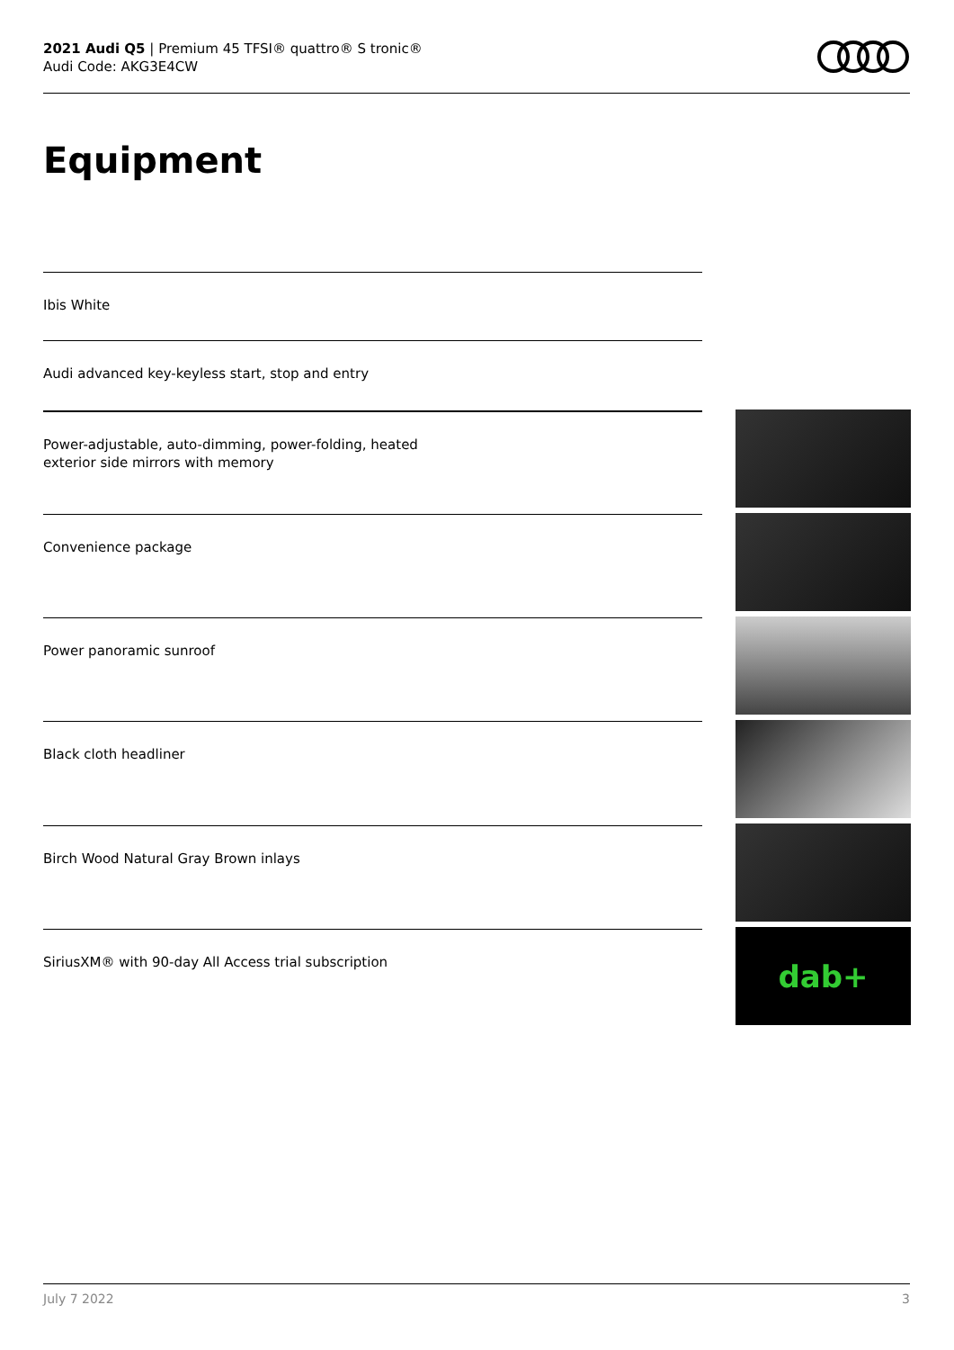2021 Audi Q5 | Premium 45 TFSI® quattro® S tronic®
Audi Code: AKG3E4CW
Equipment
Ibis White
Audi advanced key-keyless start, stop and entry
Power-adjustable, auto-dimming, power-folding, heated
exterior side mirrors with memory
Convenience package
Power panoramic sunroof
Black cloth headliner
Birch Wood Natural Gray Brown inlays
SiriusXM® with 90-day All Access trial subscription
dab+
July 7 2022 3